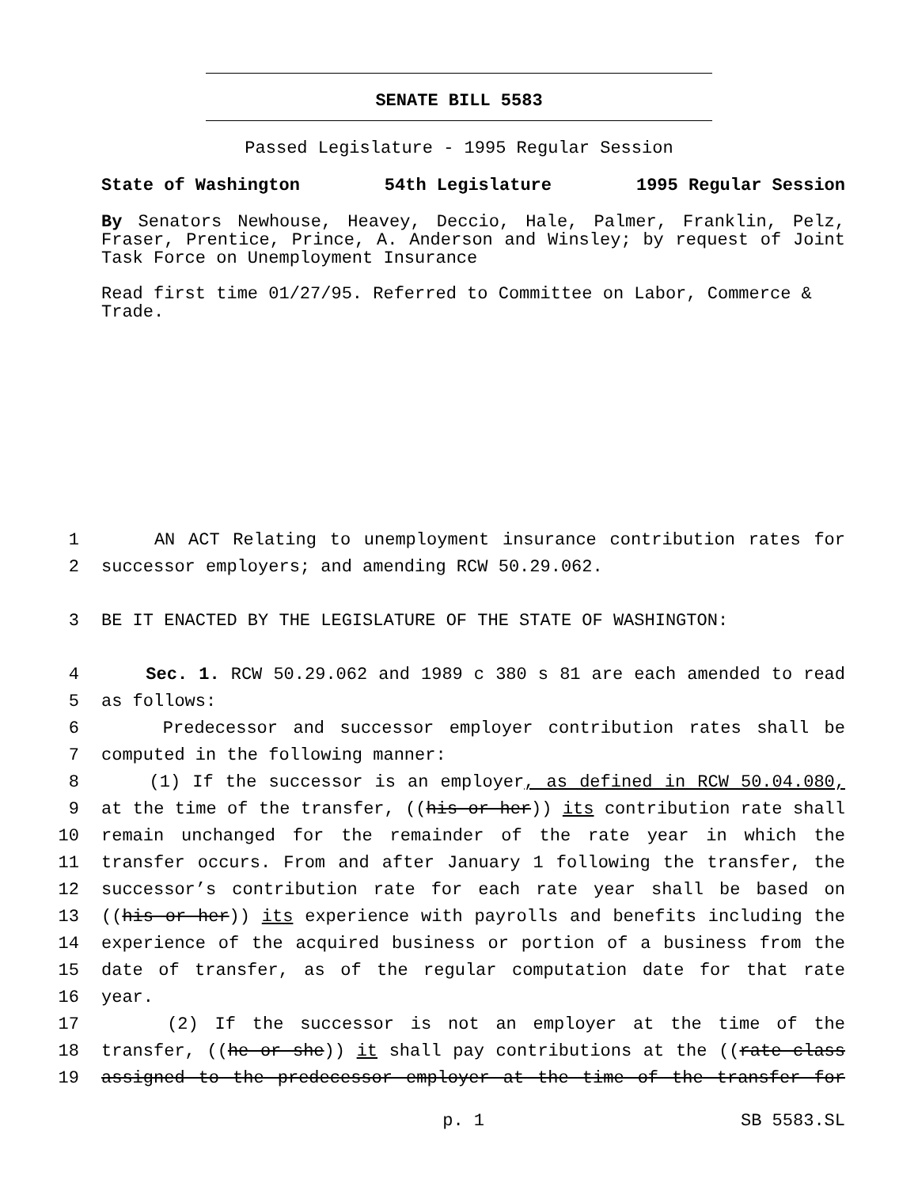SENATE BILL 5583
Passed Legislature - 1995 Regular Session
State of Washington 54th Legislature 1995 Regular Session
By Senators Newhouse, Heavey, Deccio, Hale, Palmer, Franklin, Pelz, Fraser, Prentice, Prince, A. Anderson and Winsley; by request of Joint Task Force on Unemployment Insurance
Read first time 01/27/95. Referred to Committee on Labor, Commerce & Trade.
1 AN ACT Relating to unemployment insurance contribution rates for
2 successor employers; and amending RCW 50.29.062.
3 BE IT ENACTED BY THE LEGISLATURE OF THE STATE OF WASHINGTON:
4 Sec. 1. RCW 50.29.062 and 1989 c 380 s 81 are each amended to read
5 as follows:
6 Predecessor and successor employer contribution rates shall be
7 computed in the following manner:
8 (1) If the successor is an employer, as defined in RCW 50.04.080,
9 at the time of the transfer, ((his or her)) its contribution rate shall
10 remain unchanged for the remainder of the rate year in which the
11 transfer occurs. From and after January 1 following the transfer, the
12 successor’s contribution rate for each rate year shall be based on
13 ((his or her)) its experience with payrolls and benefits including the
14 experience of the acquired business or portion of a business from the
15 date of transfer, as of the regular computation date for that rate
16 year.
17 (2) If the successor is not an employer at the time of the
18 transfer, ((he or she)) it shall pay contributions at the ((rate class
19 assigned to the predecessor employer at the time of the transfer for
p. 1 SB 5583.SL